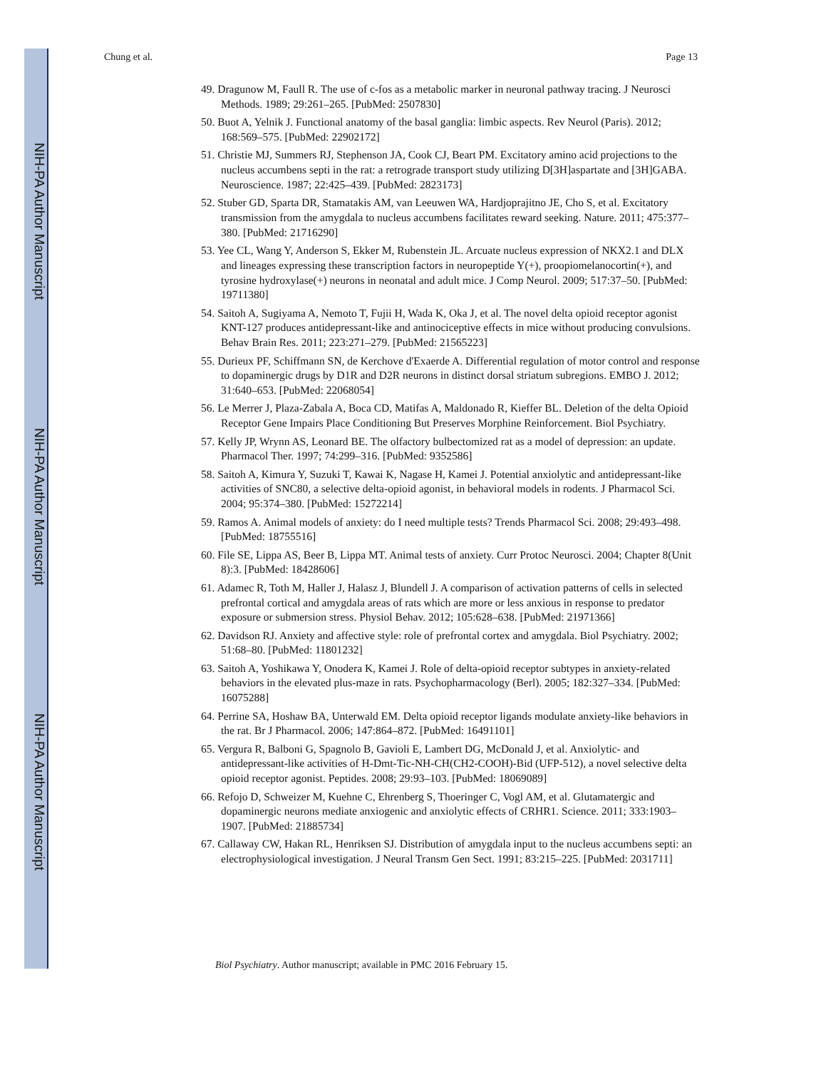NIH-PA Author Manuscript
NIH-PA Author Manuscript
NIH-PA Author Manuscript
Chung et al. Page 13
49. Dragunow M, Faull R. The use of c-fos as a metabolic marker in neuronal pathway tracing. J Neurosci Methods. 1989; 29:261–265. [PubMed: 2507830]
50. Buot A, Yelnik J. Functional anatomy of the basal ganglia: limbic aspects. Rev Neurol (Paris). 2012; 168:569–575. [PubMed: 22902172]
51. Christie MJ, Summers RJ, Stephenson JA, Cook CJ, Beart PM. Excitatory amino acid projections to the nucleus accumbens septi in the rat: a retrograde transport study utilizing D[3H]aspartate and [3H]GABA. Neuroscience. 1987; 22:425–439. [PubMed: 2823173]
52. Stuber GD, Sparta DR, Stamatakis AM, van Leeuwen WA, Hardjoprajitno JE, Cho S, et al. Excitatory transmission from the amygdala to nucleus accumbens facilitates reward seeking. Nature. 2011; 475:377–380. [PubMed: 21716290]
53. Yee CL, Wang Y, Anderson S, Ekker M, Rubenstein JL. Arcuate nucleus expression of NKX2.1 and DLX and lineages expressing these transcription factors in neuropeptide Y(+), proopiomelanocortin(+), and tyrosine hydroxylase(+) neurons in neonatal and adult mice. J Comp Neurol. 2009; 517:37–50. [PubMed: 19711380]
54. Saitoh A, Sugiyama A, Nemoto T, Fujii H, Wada K, Oka J, et al. The novel delta opioid receptor agonist KNT-127 produces antidepressant-like and antinociceptive effects in mice without producing convulsions. Behav Brain Res. 2011; 223:271–279. [PubMed: 21565223]
55. Durieux PF, Schiffmann SN, de Kerchove d'Exaerde A. Differential regulation of motor control and response to dopaminergic drugs by D1R and D2R neurons in distinct dorsal striatum subregions. EMBO J. 2012; 31:640–653. [PubMed: 22068054]
56. Le Merrer J, Plaza-Zabala A, Boca CD, Matifas A, Maldonado R, Kieffer BL. Deletion of the delta Opioid Receptor Gene Impairs Place Conditioning But Preserves Morphine Reinforcement. Biol Psychiatry.
57. Kelly JP, Wrynn AS, Leonard BE. The olfactory bulbectomized rat as a model of depression: an update. Pharmacol Ther. 1997; 74:299–316. [PubMed: 9352586]
58. Saitoh A, Kimura Y, Suzuki T, Kawai K, Nagase H, Kamei J. Potential anxiolytic and antidepressant-like activities of SNC80, a selective delta-opioid agonist, in behavioral models in rodents. J Pharmacol Sci. 2004; 95:374–380. [PubMed: 15272214]
59. Ramos A. Animal models of anxiety: do I need multiple tests? Trends Pharmacol Sci. 2008; 29:493–498. [PubMed: 18755516]
60. File SE, Lippa AS, Beer B, Lippa MT. Animal tests of anxiety. Curr Protoc Neurosci. 2004; Chapter 8(Unit 8):3. [PubMed: 18428606]
61. Adamec R, Toth M, Haller J, Halasz J, Blundell J. A comparison of activation patterns of cells in selected prefrontal cortical and amygdala areas of rats which are more or less anxious in response to predator exposure or submersion stress. Physiol Behav. 2012; 105:628–638. [PubMed: 21971366]
62. Davidson RJ. Anxiety and affective style: role of prefrontal cortex and amygdala. Biol Psychiatry. 2002; 51:68–80. [PubMed: 11801232]
63. Saitoh A, Yoshikawa Y, Onodera K, Kamei J. Role of delta-opioid receptor subtypes in anxiety-related behaviors in the elevated plus-maze in rats. Psychopharmacology (Berl). 2005; 182:327–334. [PubMed: 16075288]
64. Perrine SA, Hoshaw BA, Unterwald EM. Delta opioid receptor ligands modulate anxiety-like behaviors in the rat. Br J Pharmacol. 2006; 147:864–872. [PubMed: 16491101]
65. Vergura R, Balboni G, Spagnolo B, Gavioli E, Lambert DG, McDonald J, et al. Anxiolytic- and antidepressant-like activities of H-Dmt-Tic-NH-CH(CH2-COOH)-Bid (UFP-512), a novel selective delta opioid receptor agonist. Peptides. 2008; 29:93–103. [PubMed: 18069089]
66. Refojo D, Schweizer M, Kuehne C, Ehrenberg S, Thoeringer C, Vogl AM, et al. Glutamatergic and dopaminergic neurons mediate anxiogenic and anxiolytic effects of CRHR1. Science. 2011; 333:1903–1907. [PubMed: 21885734]
67. Callaway CW, Hakan RL, Henriksen SJ. Distribution of amygdala input to the nucleus accumbens septi: an electrophysiological investigation. J Neural Transm Gen Sect. 1991; 83:215–225. [PubMed: 2031711]
Biol Psychiatry. Author manuscript; available in PMC 2016 February 15.